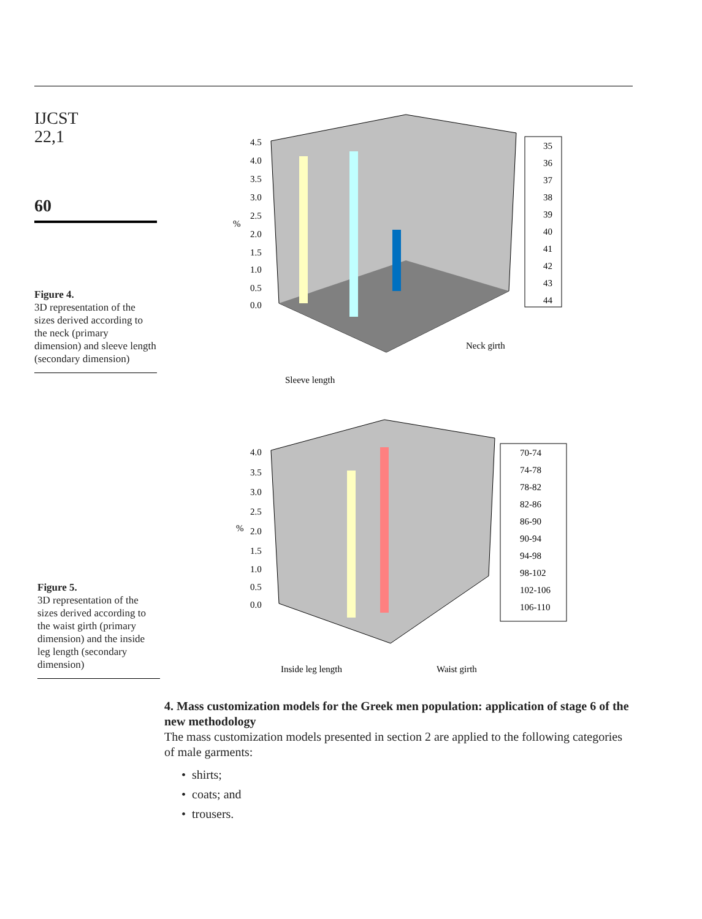IJCST
22,1
60
Figure 4.
3D representation of the sizes derived according to the neck (primary dimension) and sleeve length (secondary dimension)
Figure 5.
3D representation of the sizes derived according to the waist girth (primary dimension) and the inside leg length (secondary dimension)
%
4.5
4.0
3.5
3.0
2.5
2.0
1.5
1.0
0.5
0.0
Neck girth
Sleeve length
35
36
37
38
39
40
41
42
43
44
%
4.0
3.5
3.0
2.5
2.0
1.5
1.0
0.5
0.0
Inside leg length
Waist girth
70-74
74-78
78-82
82-86
86-90
90-94
94-98
98-102
102-106
106-110
4. Mass customization models for the Greek men population: application of stage 6 of the new methodology
The mass customization models presented in section 2 are applied to the following categories of male garments:
• shirts;
• coats; and
• trousers.